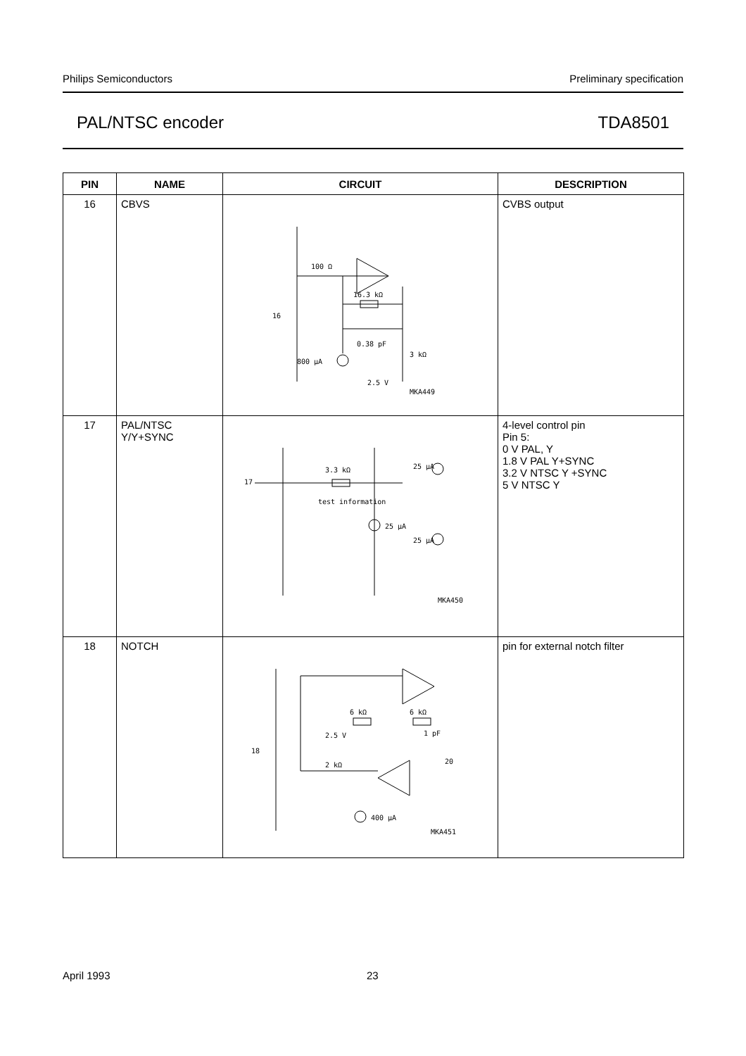Philips Semiconductors Preliminary specification
PAL/NTSC encoder TDA8501
| PIN | NAME | CIRCUIT | DESCRIPTION |
| --- | --- | --- | --- |
| 16 | CBVS | 100 Ω 16.3 kΩ 16 0.38 pF 3 kΩ 800 μA 2.5 V MKA449 | CVBS output |
| 17 | PAL/NTSC Y/Y+SYNC | 17 3.3 kΩ test information 25 μA 25 μA 25 μA MKA450 | 4-level control pin Pin 5: 0 V PAL, Y 1.8 V PAL Y+SYNC 3.2 V NTSC Y +SYNC 5 V NTSC Y |
| 18 | NOTCH | 6 kΩ 6 kΩ 2.5 V 1 pF 18 2 kΩ 20 400 μA MKA451 | pin for external notch filter |
April 1993 23